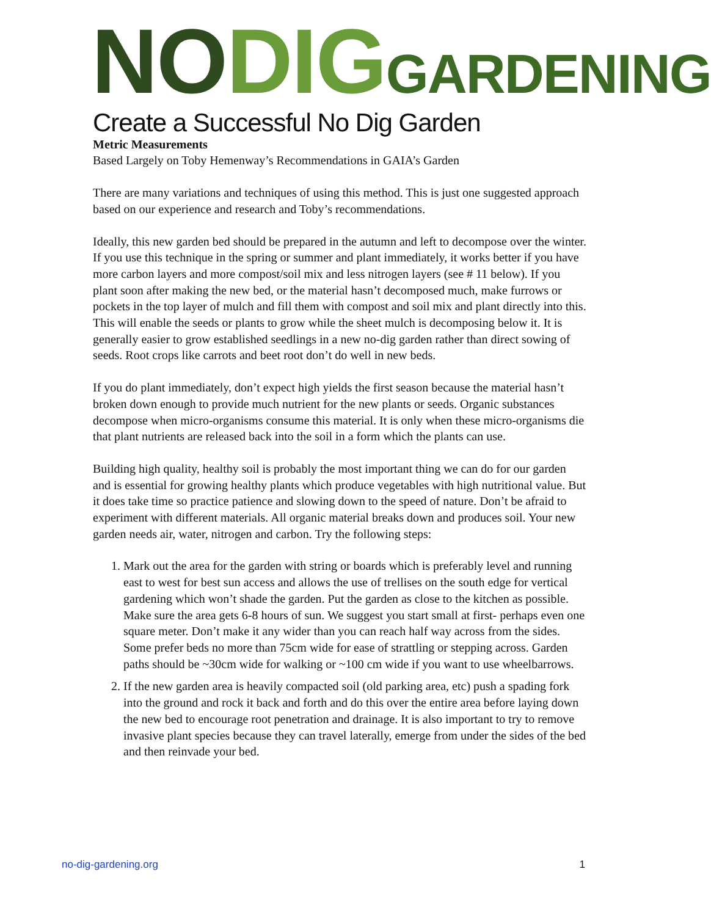NO DIG GARDENING
Create a Successful No Dig Garden
Metric Measurements
Based Largely on Toby Hemenway’s Recommendations in GAIA’s Garden
There are many variations and techniques of using this method. This is just one suggested approach based on our experience and research and Toby’s recommendations.
Ideally, this new garden bed should be prepared in the autumn and left to decompose over the winter. If you use this technique in the spring or summer and plant immediately, it works better if you have more carbon layers and more compost/soil mix and less nitrogen layers (see # 11 below). If you plant soon after making the new bed, or the material hasn’t decomposed much, make furrows or pockets in the top layer of mulch and fill them with compost and soil mix and plant directly into this. This will enable the seeds or plants to grow while the sheet mulch is decomposing below it. It is generally easier to grow established seedlings in a new no-dig garden rather than direct sowing of seeds. Root crops like carrots and beet root don’t do well in new beds.
If you do plant immediately, don’t expect high yields the first season because the material hasn’t broken down enough to provide much nutrient for the new plants or seeds. Organic substances decompose when micro-organisms consume this material. It is only when these micro-organisms die that plant nutrients are released back into the soil in a form which the plants can use.
Building high quality, healthy soil is probably the most important thing we can do for our garden and is essential for growing healthy plants which produce vegetables with high nutritional value. But it does take time so practice patience and slowing down to the speed of nature. Don’t be afraid to experiment with different materials. All organic material breaks down and produces soil. Your new garden needs air, water, nitrogen and carbon. Try the following steps:
1. Mark out the area for the garden with string or boards which is preferably level and running east to west for best sun access and allows the use of trellises on the south edge for vertical gardening which won’t shade the garden. Put the garden as close to the kitchen as possible. Make sure the area gets 6-8 hours of sun. We suggest you start small at first- perhaps even one square meter. Don’t make it any wider than you can reach half way across from the sides. Some prefer beds no more than 75cm wide for ease of strattling or stepping across. Garden paths should be ~30cm wide for walking or ~100 cm wide if you want to use wheelbarrows.
2. If the new garden area is heavily compacted soil (old parking area, etc) push a spading fork into the ground and rock it back and forth and do this over the entire area before laying down the new bed to encourage root penetration and drainage. It is also important to try to remove invasive plant species because they can travel laterally, emerge from under the sides of the bed and then reinvade your bed.
no-dig-gardening.org 1